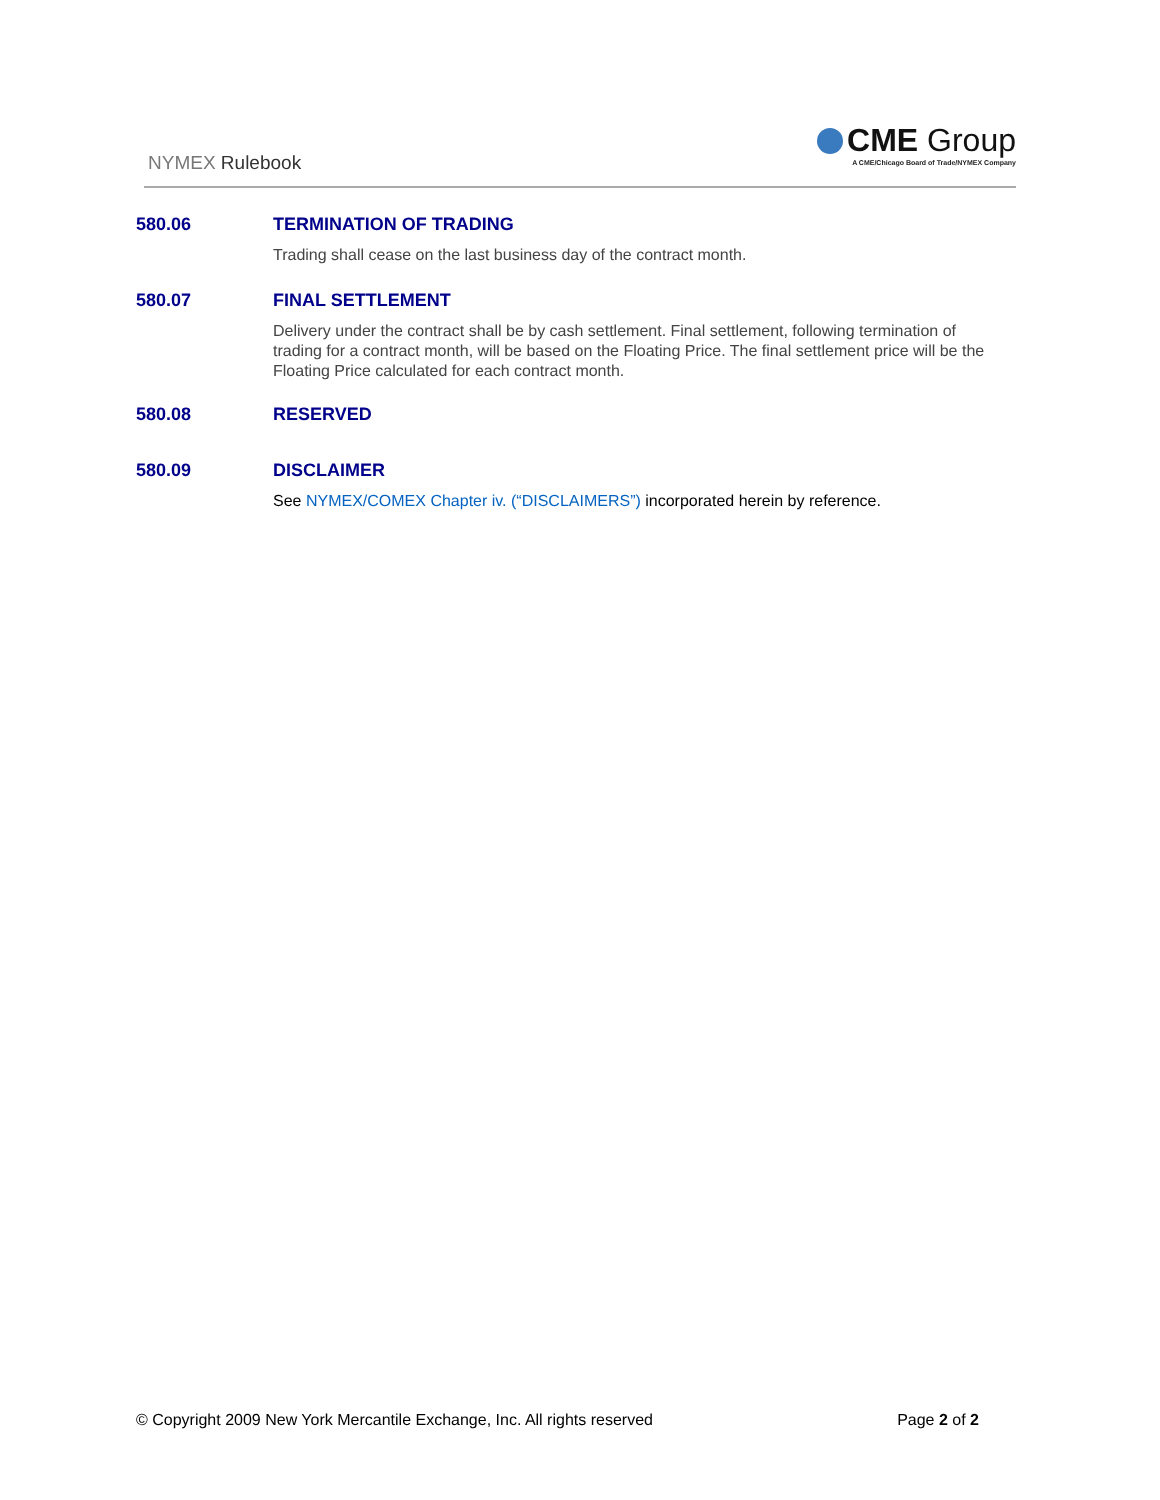NYMEX Rulebook
CME Group
A CME/Chicago Board of Trade/NYMEX Company
580.06 TERMINATION OF TRADING
Trading shall cease on the last business day of the contract month.
580.07 FINAL SETTLEMENT
Delivery under the contract shall be by cash settlement. Final settlement, following termination of trading for a contract month, will be based on the Floating Price. The final settlement price will be the Floating Price calculated for each contract month.
580.08 RESERVED
580.09 DISCLAIMER
See NYMEX/COMEX Chapter iv. (“DISCLAIMERS”) incorporated herein by reference.
© Copyright 2009 New York Mercantile Exchange, Inc. All rights reserved Page 2 of 2